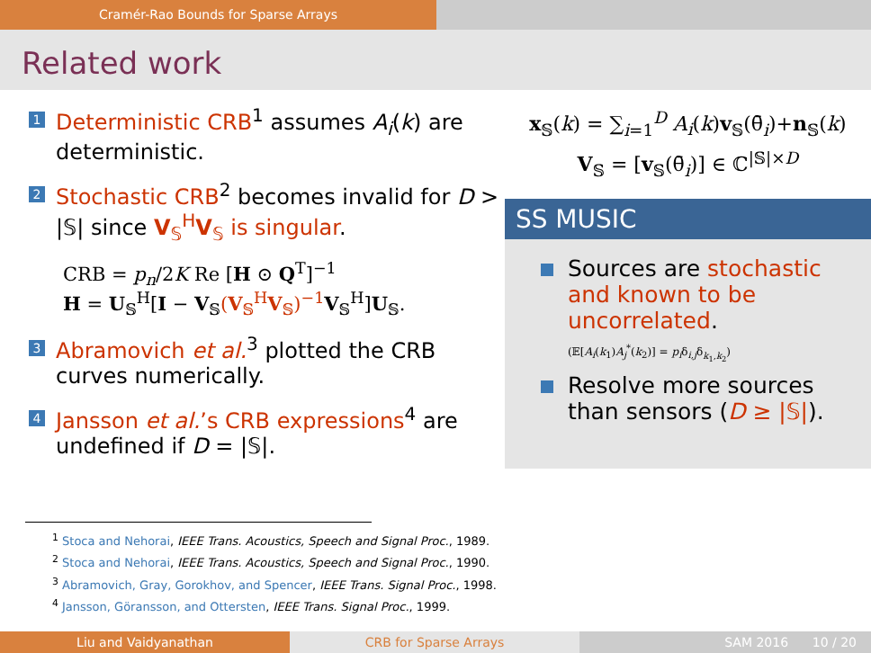Cramér-Rao Bounds for Sparse Arrays
Related work
1
Deterministic CRB<sup>1</sup> assumes A<sub>i</sub>(k) are deterministic.
2
Stochastic CRB<sup>2</sup> becomes invalid for D > |𝕊| since V<sub>𝕊</sub><sup>H</sup>V<sub>𝕊</sub> is singular.
CRB = p<sub>n</sub>/2K Re [H ⊙ Q<sup>T</sup>]<sup>−1</sup>
H = U<sub>𝕊</sub><sup>H</sup>[I − V<sub>𝕊</sub>(V<sub>𝕊</sub><sup>H</sup>V<sub>𝕊</sub>)<sup>−1</sup> V<sub>𝕊</sub><sup>H</sup>]U<sub>𝕊</sub>.
3
Abramovich et al.<sup>3</sup> plotted the CRB curves numerically.
4
Jansson et al.’s CRB expressions<sup>4</sup> are undefined if D = |𝕊|.
x<sub>𝕊</sub>(k) = ∑<sub>i=1</sub><sup>D</sup> A<sub>i</sub>(k)v<sub>𝕊</sub>(θ̄<sub>i</sub>)+n<sub>𝕊</sub>(k)
V<sub>𝕊</sub> = [v<sub>𝕊</sub>(θ̄<sub>i</sub>)] ∈ ℂ<sup>|𝕊|×D</sup>
SS MUSIC
Sources are stochastic and known to be uncorrelated.
(𝔼[A<sub>i</sub>(k<sub>1</sub>)A<sub>j</sub><sup>*</sup>(k<sub>2</sub>)] = p<sub>i</sub>δ<sub>i,j</sub>δ<sub>k<sub>1</sub>,k<sub>2</sub></sub>)
Resolve more sources than sensors (D ≥ |𝕊|).
<sup>1</sup> Stoca and Nehorai, IEEE Trans. Acoustics, Speech and Signal Proc., 1989.
<sup>2</sup> Stoca and Nehorai, IEEE Trans. Acoustics, Speech and Signal Proc., 1990.
<sup>3</sup> Abramovich, Gray, Gorokhov, and Spencer, IEEE Trans. Signal Proc., 1998.
<sup>4</sup> Jansson, Göransson, and Ottersten, IEEE Trans. Signal Proc., 1999.
Liu and Vaidyanathan CRB for Sparse Arrays SAM 2016 10 / 20